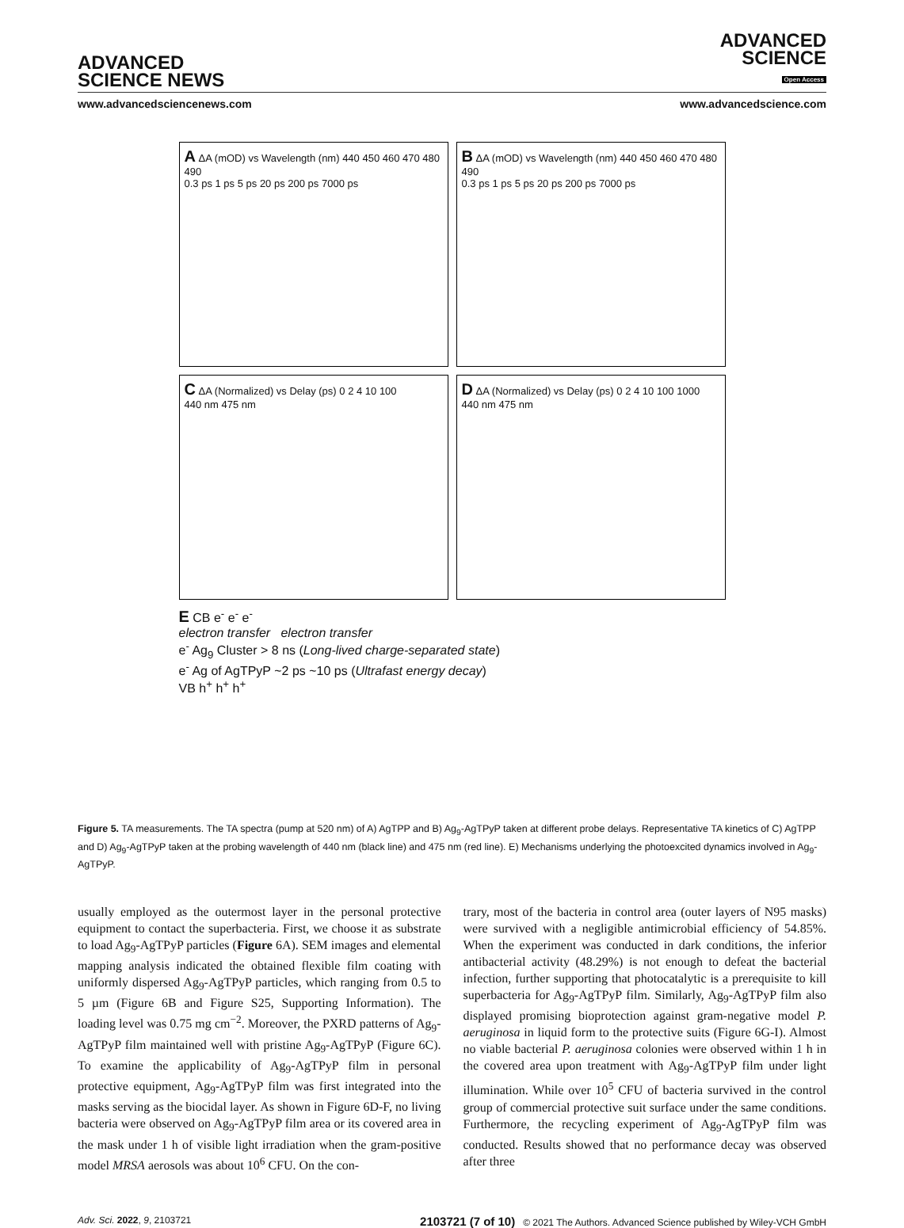ADVANCED
SCIENCE NEWS
ADVANCED
SCIENCE
Open Access
www.advancedsciencenews.com www.advancedscience.com
A ΔA (mOD) vs Wavelength (nm) 440 450 460 470 480 490
0.3 ps 1 ps 5 ps 20 ps 200 ps 7000 ps
B ΔA (mOD) vs Wavelength (nm) 440 450 460 470 480 490
0.3 ps 1 ps 5 ps 20 ps 200 ps 7000 ps
C ΔA (Normalized) vs Delay (ps) 0 2 4 10 100
440 nm 475 nm
D ΔA (Normalized) vs Delay (ps) 0 2 4 10 100 1000
440 nm 475 nm
E CB e<sup>-</sup> e<sup>-</sup> e<sup>-</sup>
electron transfer electron transfer
e<sup>-</sup> Ag<sub>9</sub> Cluster > 8 ns (Long-lived charge-separated state)
e<sup>-</sup> Ag of AgTPyP ~2 ps ~10 ps (Ultrafast energy decay)
VB h<sup>+</sup> h<sup>+</sup> h<sup>+</sup>
Figure 5. TA measurements. The TA spectra (pump at 520 nm) of A) AgTPP and B) Ag<sub>9</sub>-AgTPyP taken at different probe delays. Representative TA kinetics of C) AgTPP and D) Ag<sub>9</sub>-AgTPyP taken at the probing wavelength of 440 nm (black line) and 475 nm (red line). E) Mechanisms underlying the photoexcited dynamics involved in Ag<sub>9</sub>-AgTPyP.
usually employed as the outermost layer in the personal protective equipment to contact the superbacteria. First, we choose it as substrate to load Ag<sub>9</sub>-AgTPyP particles (Figure 6A). SEM images and elemental mapping analysis indicated the obtained flexible film coating with uniformly dispersed Ag<sub>9</sub>-AgTPyP particles, which ranging from 0.5 to 5 µm (Figure 6B and Figure S25, Supporting Information). The loading level was 0.75 mg cm<sup>−2</sup>. Moreover, the PXRD patterns of Ag<sub>9</sub>-AgTPyP film maintained well with pristine Ag<sub>9</sub>-AgTPyP (Figure 6C). To examine the applicability of Ag<sub>9</sub>-AgTPyP film in personal protective equipment, Ag<sub>9</sub>-AgTPyP film was first integrated into the masks serving as the biocidal layer. As shown in Figure 6D-F, no living bacteria were observed on Ag<sub>9</sub>-AgTPyP film area or its covered area in the mask under 1 h of visible light irradiation when the gram-positive model MRSA aerosols was about 10<sup>6</sup> CFU. On the con-
trary, most of the bacteria in control area (outer layers of N95 masks) were survived with a negligible antimicrobial efficiency of 54.85%. When the experiment was conducted in dark conditions, the inferior antibacterial activity (48.29%) is not enough to defeat the bacterial infection, further supporting that photocatalytic is a prerequisite to kill superbacteria for Ag<sub>9</sub>-AgTPyP film. Similarly, Ag<sub>9</sub>-AgTPyP film also displayed promising bioprotection against gram-negative model P. aeruginosa in liquid form to the protective suits (Figure 6G-I). Almost no viable bacterial P. aeruginosa colonies were observed within 1 h in the covered area upon treatment with Ag<sub>9</sub>-AgTPyP film under light illumination. While over 10<sup>5</sup> CFU of bacteria survived in the control group of commercial protective suit surface under the same conditions. Furthermore, the recycling experiment of Ag<sub>9</sub>-AgTPyP film was conducted. Results showed that no performance decay was observed after three
Adv. Sci. 2022, 9, 2103721 2103721 (7 of 10) © 2021 The Authors. Advanced Science published by Wiley-VCH GmbH